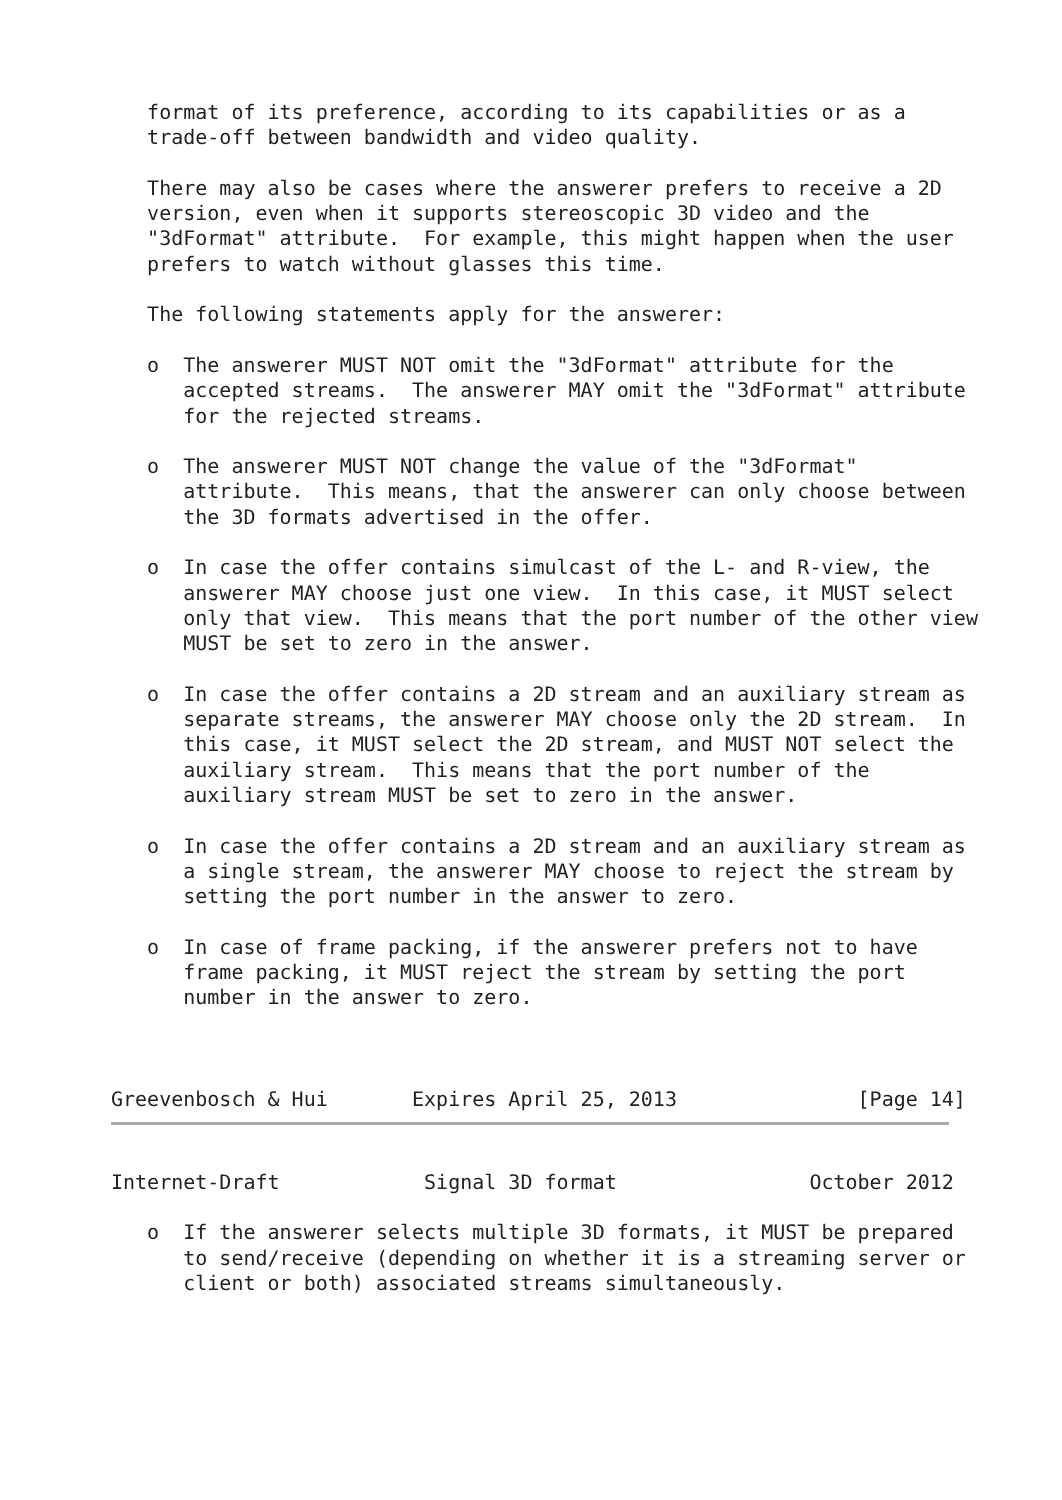format of its preference, according to its capabilities or as a
   trade-off between bandwidth and video quality.

   There may also be cases where the answerer prefers to receive a 2D
   version, even when it supports stereoscopic 3D video and the
   "3dFormat" attribute.  For example, this might happen when the user
   prefers to watch without glasses this time.

   The following statements apply for the answerer:

   o  The answerer MUST NOT omit the "3dFormat" attribute for the
      accepted streams.  The answerer MAY omit the "3dFormat" attribute
      for the rejected streams.

   o  The answerer MUST NOT change the value of the "3dFormat"
      attribute.  This means, that the answerer can only choose between
      the 3D formats advertised in the offer.

   o  In case the offer contains simulcast of the L- and R-view, the
      answerer MAY choose just one view.  In this case, it MUST select
      only that view.  This means that the port number of the other view
      MUST be set to zero in the answer.

   o  In case the offer contains a 2D stream and an auxiliary stream as
      separate streams, the answerer MAY choose only the 2D stream.  In
      this case, it MUST select the 2D stream, and MUST NOT select the
      auxiliary stream.  This means that the port number of the
      auxiliary stream MUST be set to zero in the answer.

   o  In case the offer contains a 2D stream and an auxiliary stream as
      a single stream, the answerer MAY choose to reject the stream by
      setting the port number in the answer to zero.

   o  In case of frame packing, if the answerer prefers not to have
      frame packing, it MUST reject the stream by setting the port
      number in the answer to zero.



Greevenbosch & Hui       Expires April 25, 2013               [Page 14]
Internet-Draft            Signal 3D format                October 2012

   o  If the answerer selects multiple 3D formats, it MUST be prepared
      to send/receive (depending on whether it is a streaming server or
      client or both) associated streams simultaneously.